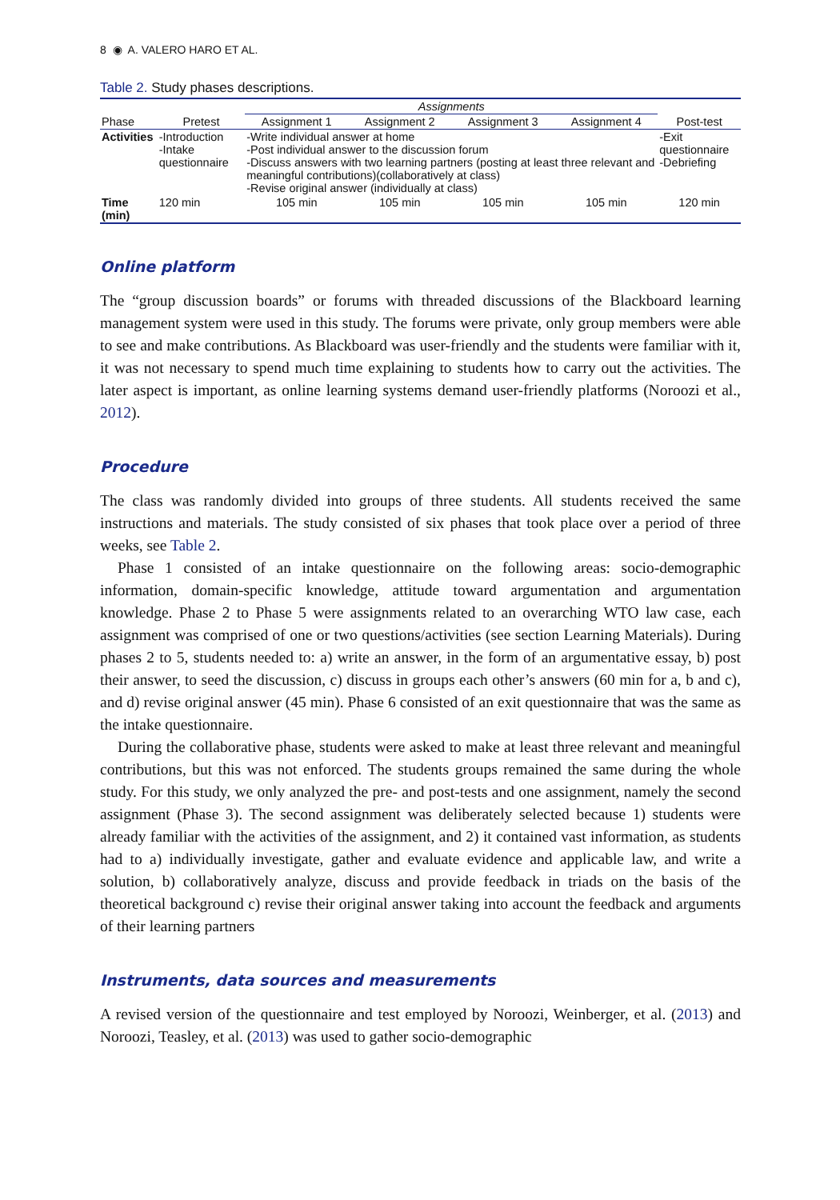8 ◉ A. VALERO HARO ET AL.
Table 2. Study phases descriptions.
| | | Assignments | | | | |
| --- | --- | --- | --- | --- | --- | --- |
| Phase | Pretest | Assignment 1 | Assignment 2 | Assignment 3 | Assignment 4 | Post-test |
| Activities | -Introduction -Intake questionnaire | -Write individual answer at home -Post individual answer to the discussion forum -Discuss answers with two learning partners (posting at least three relevant and meaningful contributions)(collaboratively at class) -Revise original answer (individually at class) | | | | -Exit questionnaire -Debriefing |
| Time (min) | 120 min | 105 min | 105 min | 105 min | 105 min | 120 min |
Online platform
The “group discussion boards” or forums with threaded discussions of the Blackboard learning management system were used in this study. The forums were private, only group members were able to see and make contributions. As Blackboard was user-friendly and the students were familiar with it, it was not necessary to spend much time explaining to students how to carry out the activities. The later aspect is important, as online learning systems demand user-friendly platforms (Noroozi et al., 2012).
Procedure
The class was randomly divided into groups of three students. All students received the same instructions and materials. The study consisted of six phases that took place over a period of three weeks, see Table 2.
Phase 1 consisted of an intake questionnaire on the following areas: socio-demographic information, domain-specific knowledge, attitude toward argumentation and argumentation knowledge. Phase 2 to Phase 5 were assignments related to an overarching WTO law case, each assignment was comprised of one or two questions/activities (see section Learning Materials). During phases 2 to 5, students needed to: a) write an answer, in the form of an argumentative essay, b) post their answer, to seed the discussion, c) discuss in groups each other’s answers (60 min for a, b and c), and d) revise original answer (45 min). Phase 6 consisted of an exit questionnaire that was the same as the intake questionnaire.
During the collaborative phase, students were asked to make at least three relevant and meaningful contributions, but this was not enforced. The students groups remained the same during the whole study. For this study, we only analyzed the pre- and post-tests and one assignment, namely the second assignment (Phase 3). The second assignment was deliberately selected because 1) students were already familiar with the activities of the assignment, and 2) it contained vast information, as students had to a) individually investigate, gather and evaluate evidence and applicable law, and write a solution, b) collaboratively analyze, discuss and provide feedback in triads on the basis of the theoretical background c) revise their original answer taking into account the feedback and arguments of their learning partners
Instruments, data sources and measurements
A revised version of the questionnaire and test employed by Noroozi, Weinberger, et al. (2013) and Noroozi, Teasley, et al. (2013) was used to gather socio-demographic